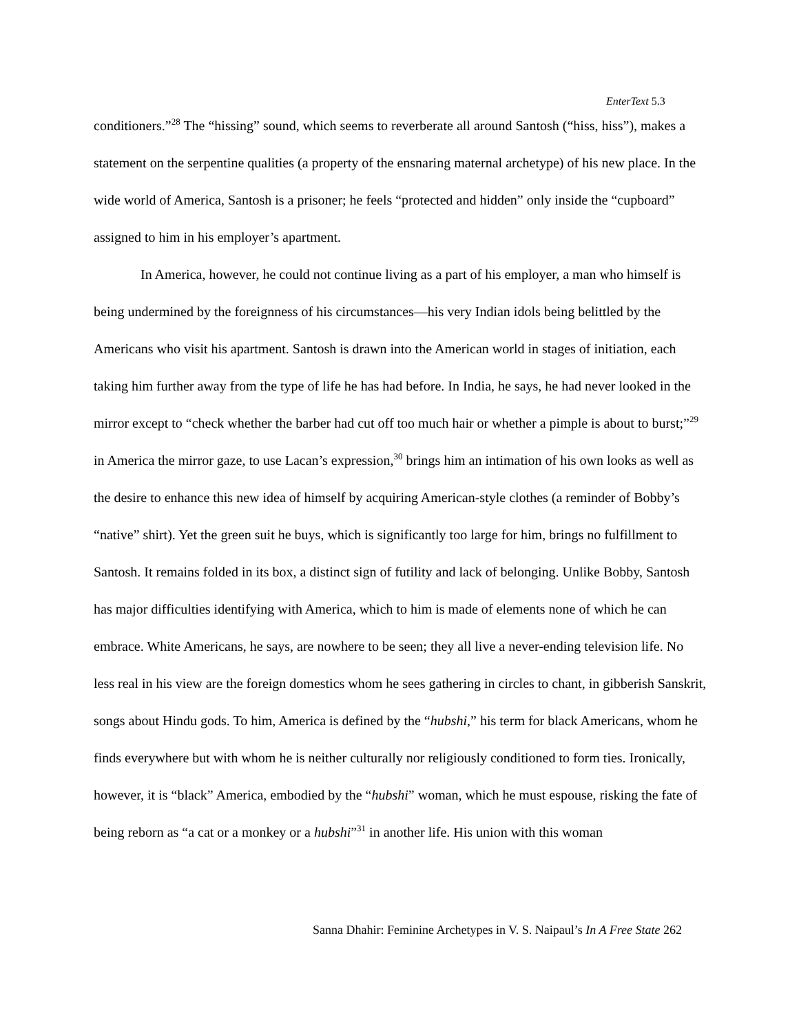EnterText 5.3
conditioners.”<sup>28</sup> The “hissing” sound, which seems to reverberate all around Santosh (“hiss, hiss”), makes a statement on the serpentine qualities (a property of the ensnaring maternal archetype) of his new place. In the wide world of America, Santosh is a prisoner; he feels “protected and hidden” only inside the “cupboard” assigned to him in his employer’s apartment.
In America, however, he could not continue living as a part of his employer, a man who himself is being undermined by the foreignness of his circumstances—his very Indian idols being belittled by the Americans who visit his apartment. Santosh is drawn into the American world in stages of initiation, each taking him further away from the type of life he has had before. In India, he says, he had never looked in the mirror except to “check whether the barber had cut off too much hair or whether a pimple is about to burst;”<sup>29</sup> in America the mirror gaze, to use Lacan’s expression,<sup>30</sup> brings him an intimation of his own looks as well as the desire to enhance this new idea of himself by acquiring American-style clothes (a reminder of Bobby’s “native” shirt). Yet the green suit he buys, which is significantly too large for him, brings no fulfillment to Santosh. It remains folded in its box, a distinct sign of futility and lack of belonging. Unlike Bobby, Santosh has major difficulties identifying with America, which to him is made of elements none of which he can embrace. White Americans, he says, are nowhere to be seen; they all live a never-ending television life. No less real in his view are the foreign domestics whom he sees gathering in circles to chant, in gibberish Sanskrit, songs about Hindu gods. To him, America is defined by the “hubshi,” his term for black Americans, whom he finds everywhere but with whom he is neither culturally nor religiously conditioned to form ties. Ironically, however, it is “black” America, embodied by the “hubshi” woman, which he must espouse, risking the fate of being reborn as “a cat or a monkey or a hubshi”<sup>31</sup> in another life. His union with this woman
Sanna Dhahir: Feminine Archetypes in V. S. Naipaul’s In A Free State 262